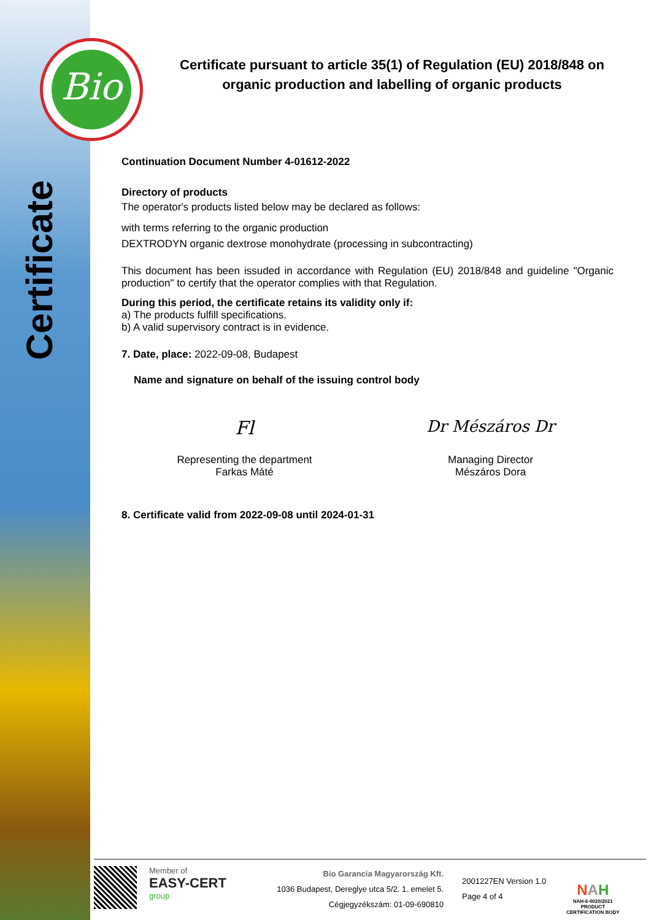Bio
Certificate
Certificate pursuant to article 35(1) of Regulation (EU) 2018/848 on organic production and labelling of organic products
Continuation Document Number 4-01612-2022
Directory of products
The operator's products listed below may be declared as follows:
with terms referring to the organic production
DEXTRODYN organic dextrose monohydrate (processing in subcontracting)
This document has been issuded in accordance with Regulation (EU) 2018/848 and guideline "Organic production" to certify that the operator complies with that Regulation.
During this period, the certificate retains its validity only if:
a) The products fulfill specifications.
b) A valid supervisory contract is in evidence.
7. Date, place: 2022-09-08, Budapest
Name and signature on behalf of the issuing control body
Fl
Representing the department
Farkas Máté
Dr Mészáros Dr
Managing Director
Mészáros Dora
8. Certificate valid from 2022-09-08 until 2024-01-31
Member of
EASY-CERT
group
Bio Garancia Magyarország Kft.
1036 Budapest, Dereglye utca 5/2. 1. emelet 5.
Cégjegyzékszám: 01-09-690810
2001227EN Version 1.0
Page 4 of 4
NAH
NAH-6-0020/2021
PRODUCT
CERTIFICATION BODY